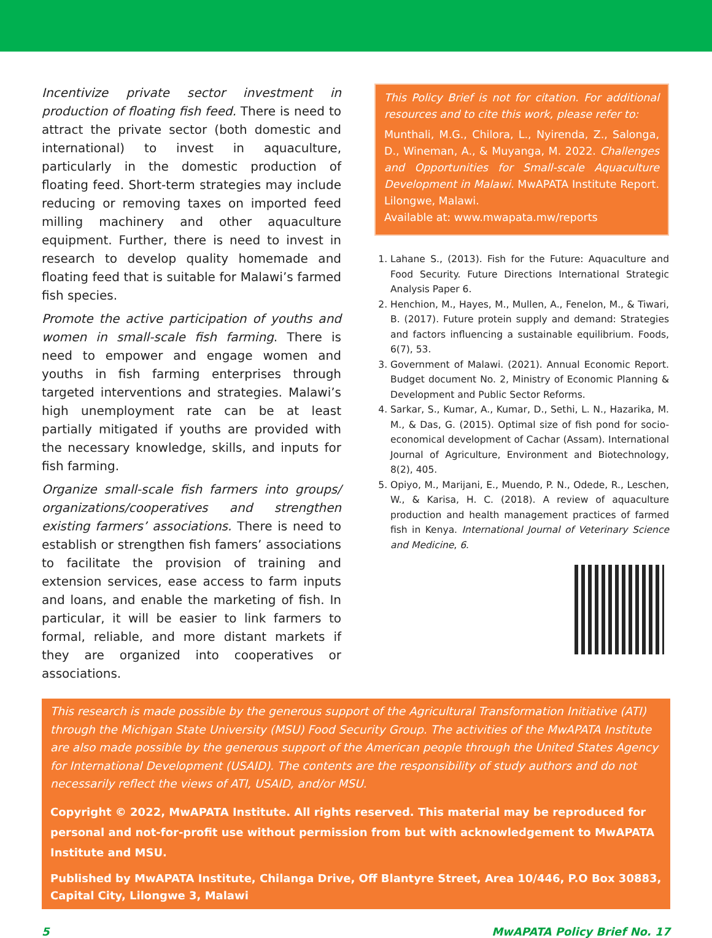Incentivize private sector investment in production of floating fish feed. There is need to attract the private sector (both domestic and international) to invest in aquaculture, particularly in the domestic production of floating feed. Short-term strategies may include reducing or removing taxes on imported feed milling machinery and other aquaculture equipment. Further, there is need to invest in research to develop quality homemade and floating feed that is suitable for Malawi’s farmed fish species.
Promote the active participation of youths and women in small-scale fish farming. There is need to empower and engage women and youths in fish farming enterprises through targeted interventions and strategies. Malawi’s high unemployment rate can be at least partially mitigated if youths are provided with the necessary knowledge, skills, and inputs for fish farming.
Organize small-scale fish farmers into groups/ organizations/cooperatives and strengthen existing farmers’ associations. There is need to establish or strengthen fish famers’ associations to facilitate the provision of training and extension services, ease access to farm inputs and loans, and enable the marketing of fish. In particular, it will be easier to link farmers to formal, reliable, and more distant markets if they are organized into cooperatives or associations.
This Policy Brief is not for citation. For additional resources and to cite this work, please refer to:
Munthali, M.G., Chilora, L., Nyirenda, Z., Salonga, D., Wineman, A., & Muyanga, M. 2022. Challenges and Opportunities for Small-scale Aquaculture Development in Malawi. MwAPATA Institute Report. Lilongwe, Malawi.
Available at: www.mwapata.mw/reports
1. Lahane S., (2013). Fish for the Future: Aquaculture and Food Security. Future Directions International Strategic Analysis Paper 6.
2. Henchion, M., Hayes, M., Mullen, A., Fenelon, M., & Tiwari, B. (2017). Future protein supply and demand: Strategies and factors influencing a sustainable equilibrium. Foods, 6(7), 53.
3. Government of Malawi. (2021). Annual Economic Report. Budget document No. 2, Ministry of Economic Planning & Development and Public Sector Reforms.
4. Sarkar, S., Kumar, A., Kumar, D., Sethi, L. N., Hazarika, M. M., & Das, G. (2015). Optimal size of fish pond for socio-economical development of Cachar (Assam). International Journal of Agriculture, Environment and Biotechnology, 8(2), 405.
5. Opiyo, M., Marijani, E., Muendo, P. N., Odede, R., Leschen, W., & Karisa, H. C. (2018). A review of aquaculture production and health management practices of farmed fish in Kenya. International Journal of Veterinary Science and Medicine, 6.
This research is made possible by the generous support of the Agricultural Transformation Initiative (ATI) through the Michigan State University (MSU) Food Security Group. The activities of the MwAPATA Institute are also made possible by the generous support of the American people through the United States Agency for International Development (USAID). The contents are the responsibility of study authors and do not necessarily reflect the views of ATI, USAID, and/or MSU.
Copyright © 2022, MwAPATA Institute. All rights reserved. This material may be reproduced for personal and not-for-profit use without permission from but with acknowledgement to MwAPATA Institute and MSU.
Published by MwAPATA Institute, Chilanga Drive, Off Blantyre Street, Area 10/446, P.O Box 30883, Capital City, Lilongwe 3, Malawi
5 MwAPATA Policy Brief No. 17